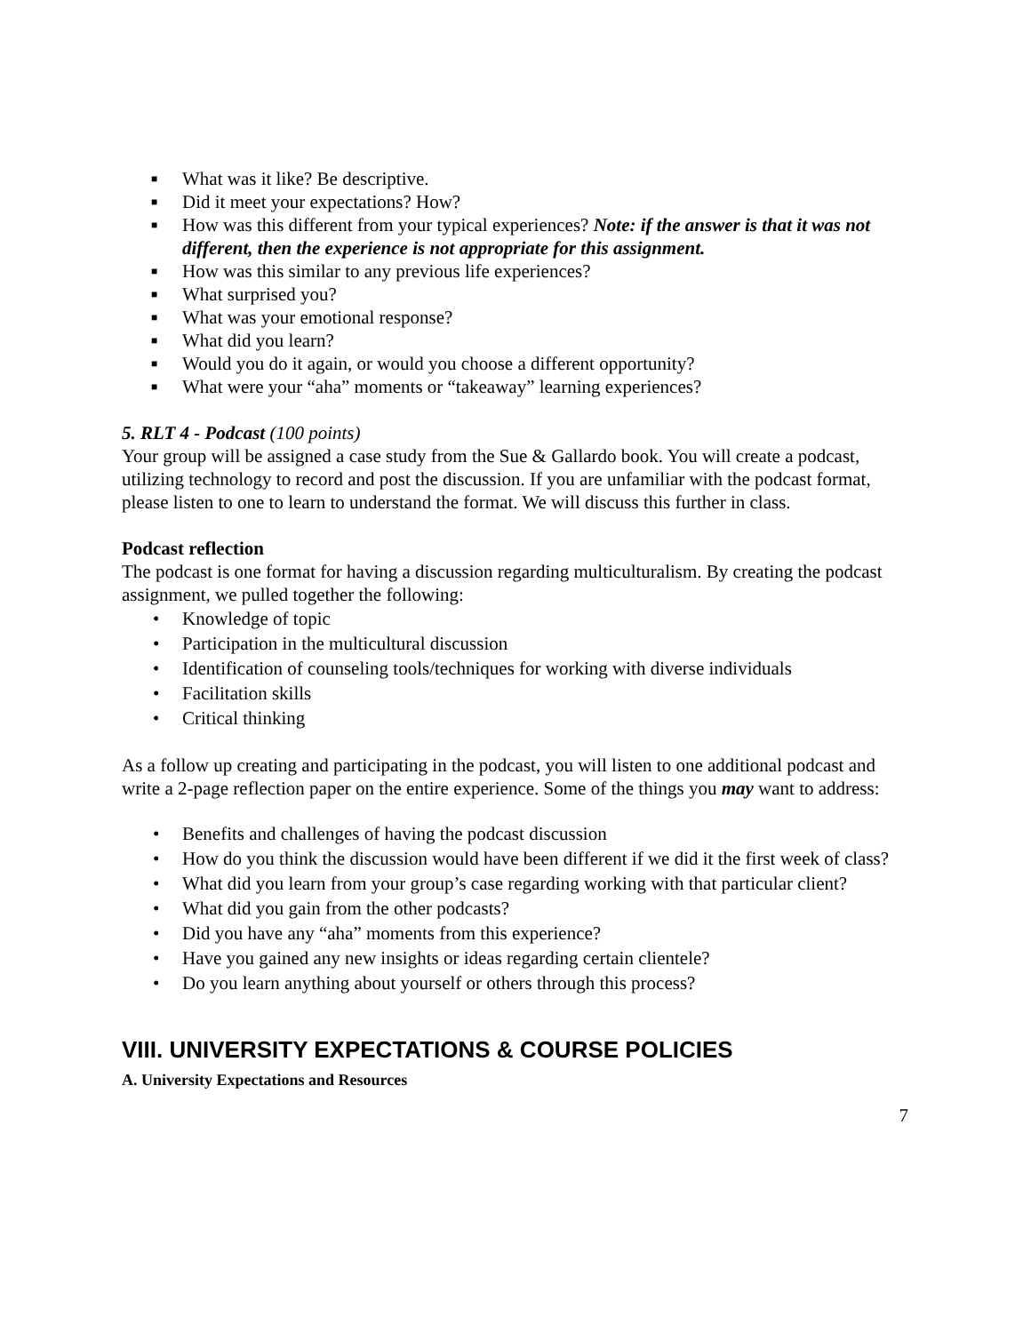■ What was it like? Be descriptive.
■ Did it meet your expectations? How?
■ How was this different from your typical experiences? Note: if the answer is that it was not different, then the experience is not appropriate for this assignment.
■ How was this similar to any previous life experiences?
■ What surprised you?
■ What was your emotional response?
■ What did you learn?
■ Would you do it again, or would you choose a different opportunity?
■ What were your “aha” moments or “takeaway” learning experiences?
5. RLT 4 - Podcast (100 points)
Your group will be assigned a case study from the Sue & Gallardo book. You will create a podcast, utilizing technology to record and post the discussion. If you are unfamiliar with the podcast format, please listen to one to learn to understand the format. We will discuss this further in class.
Podcast reflection
The podcast is one format for having a discussion regarding multiculturalism. By creating the podcast assignment, we pulled together the following:
• Knowledge of topic
• Participation in the multicultural discussion
• Identification of counseling tools/techniques for working with diverse individuals
• Facilitation skills
• Critical thinking
As a follow up creating and participating in the podcast, you will listen to one additional podcast and write a 2-page reflection paper on the entire experience. Some of the things you may want to address:
• Benefits and challenges of having the podcast discussion
• How do you think the discussion would have been different if we did it the first week of class?
• What did you learn from your group’s case regarding working with that particular client?
• What did you gain from the other podcasts?
• Did you have any “aha” moments from this experience?
• Have you gained any new insights or ideas regarding certain clientele?
• Do you learn anything about yourself or others through this process?
VIII. UNIVERSITY EXPECTATIONS & COURSE POLICIES
A. University Expectations and Resources
7